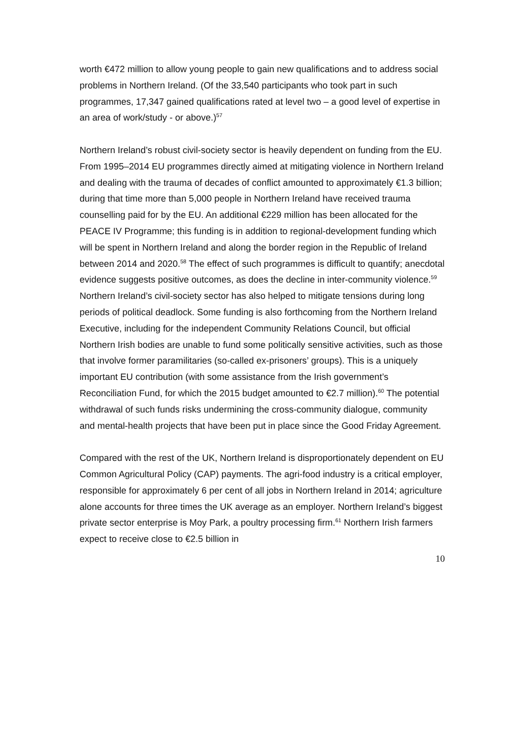worth €472 million to allow young people to gain new qualifications and to address social problems in Northern Ireland. (Of the 33,540 participants who took part in such programmes, 17,347 gained qualifications rated at level two – a good level of expertise in an area of work/study - or above.)<sup>57</sup>
Northern Ireland’s robust civil-society sector is heavily dependent on funding from the EU. From 1995–2014 EU programmes directly aimed at mitigating violence in Northern Ireland and dealing with the trauma of decades of conflict amounted to approximately €1.3 billion; during that time more than 5,000 people in Northern Ireland have received trauma counselling paid for by the EU. An additional €229 million has been allocated for the PEACE IV Programme; this funding is in addition to regional-development funding which will be spent in Northern Ireland and along the border region in the Republic of Ireland between 2014 and 2020.<sup>58</sup> The effect of such programmes is difficult to quantify; anecdotal evidence suggests positive outcomes, as does the decline in inter-community violence.<sup>59</sup> Northern Ireland’s civil-society sector has also helped to mitigate tensions during long periods of political deadlock. Some funding is also forthcoming from the Northern Ireland Executive, including for the independent Community Relations Council, but official Northern Irish bodies are unable to fund some politically sensitive activities, such as those that involve former paramilitaries (so-called ex-prisoners’ groups). This is a uniquely important EU contribution (with some assistance from the Irish government’s Reconciliation Fund, for which the 2015 budget amounted to €2.7 million).<sup>60</sup> The potential withdrawal of such funds risks undermining the cross-community dialogue, community and mental-health projects that have been put in place since the Good Friday Agreement.
Compared with the rest of the UK, Northern Ireland is disproportionately dependent on EU Common Agricultural Policy (CAP) payments. The agri-food industry is a critical employer, responsible for approximately 6 per cent of all jobs in Northern Ireland in 2014; agriculture alone accounts for three times the UK average as an employer. Northern Ireland’s biggest private sector enterprise is Moy Park, a poultry processing firm.<sup>61</sup> Northern Irish farmers expect to receive close to €2.5 billion in
10